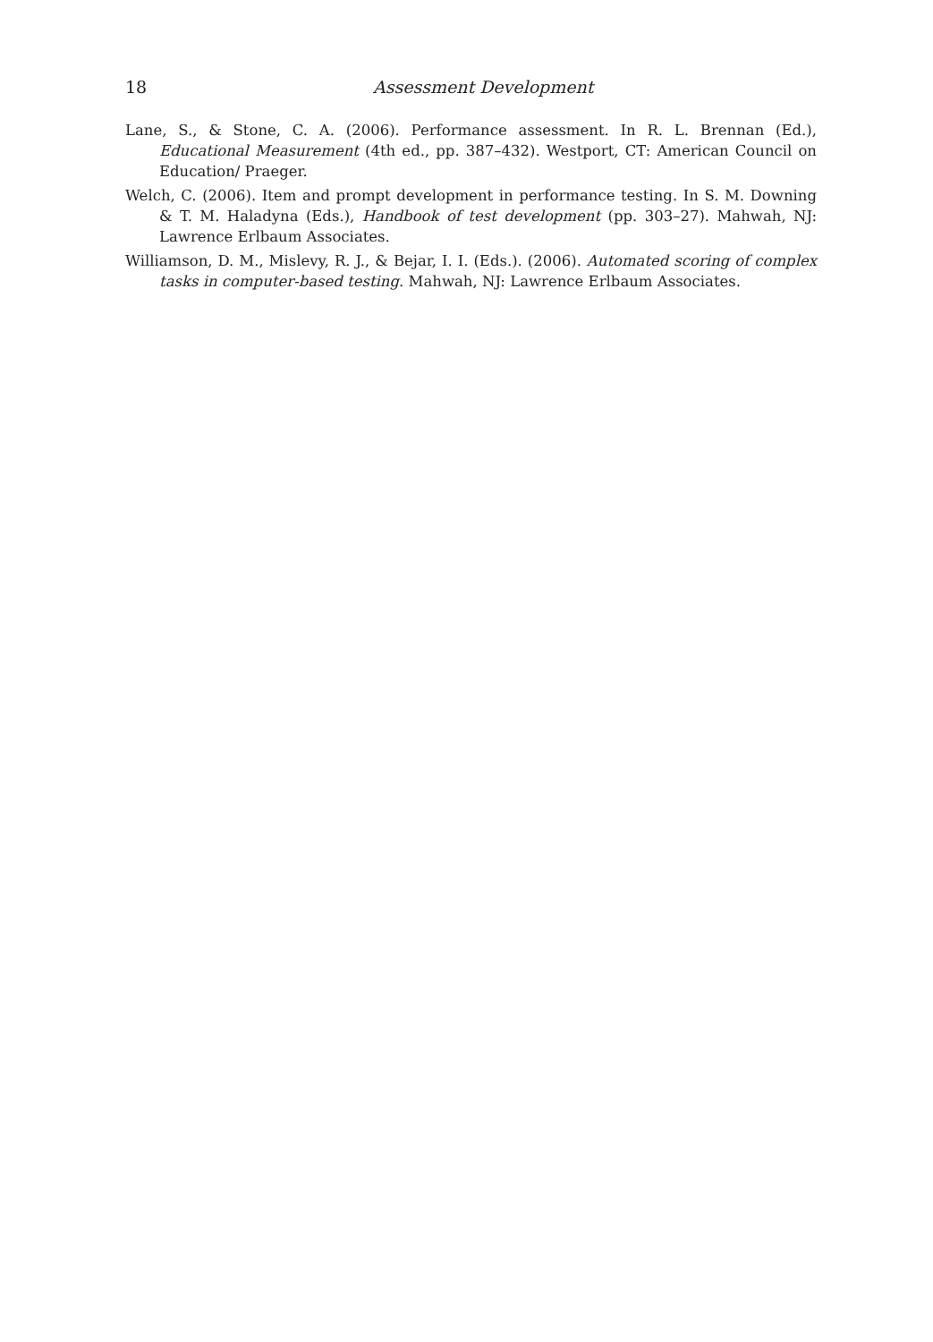18 Assessment Development
Lane, S., & Stone, C. A. (2006). Performance assessment. In R. L. Brennan (Ed.), Educational Measurement (4th ed., pp. 387–432). Westport, CT: American Council on Education/ Praeger.
Welch, C. (2006). Item and prompt development in performance testing. In S. M. Downing & T. M. Haladyna (Eds.), Handbook of test development (pp. 303–27). Mahwah, NJ: Lawrence Erlbaum Associates.
Williamson, D. M., Mislevy, R. J., & Bejar, I. I. (Eds.). (2006). Automated scoring of complex tasks in computer-based testing. Mahwah, NJ: Lawrence Erlbaum Associates.